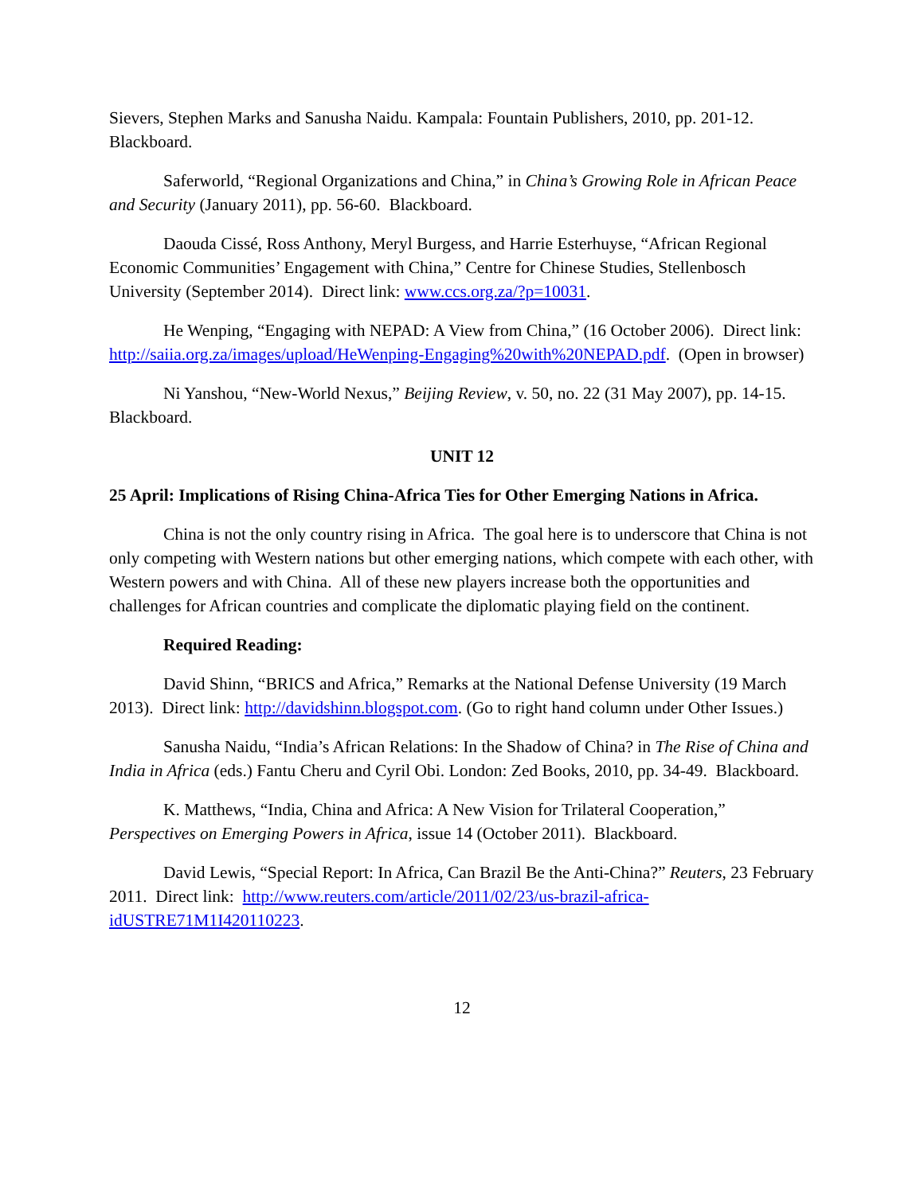Sievers, Stephen Marks and Sanusha Naidu. Kampala: Fountain Publishers, 2010, pp. 201-12. Blackboard.
Saferworld, “Regional Organizations and China,” in China’s Growing Role in African Peace and Security (January 2011), pp. 56-60. Blackboard.
Daouda Cissé, Ross Anthony, Meryl Burgess, and Harrie Esterhuyse, “African Regional Economic Communities’ Engagement with China,” Centre for Chinese Studies, Stellenbosch University (September 2014). Direct link: www.ccs.org.za/?p=10031.
He Wenping, “Engaging with NEPAD: A View from China,” (16 October 2006). Direct link: http://saiia.org.za/images/upload/HeWenping-Engaging%20with%20NEPAD.pdf. (Open in browser)
Ni Yanshou, “New-World Nexus,” Beijing Review, v. 50, no. 22 (31 May 2007), pp. 14-15. Blackboard.
UNIT 12
25 April: Implications of Rising China-Africa Ties for Other Emerging Nations in Africa.
China is not the only country rising in Africa. The goal here is to underscore that China is not only competing with Western nations but other emerging nations, which compete with each other, with Western powers and with China. All of these new players increase both the opportunities and challenges for African countries and complicate the diplomatic playing field on the continent.
Required Reading:
David Shinn, “BRICS and Africa,” Remarks at the National Defense University (19 March 2013). Direct link: http://davidshinn.blogspot.com. (Go to right hand column under Other Issues.)
Sanusha Naidu, “India’s African Relations: In the Shadow of China? in The Rise of China and India in Africa (eds.) Fantu Cheru and Cyril Obi. London: Zed Books, 2010, pp. 34-49. Blackboard.
K. Matthews, “India, China and Africa: A New Vision for Trilateral Cooperation,” Perspectives on Emerging Powers in Africa, issue 14 (October 2011). Blackboard.
David Lewis, “Special Report: In Africa, Can Brazil Be the Anti-China?” Reuters, 23 February 2011. Direct link: http://www.reuters.com/article/2011/02/23/us-brazil-africa-idUSTRE71M1I420110223.
12